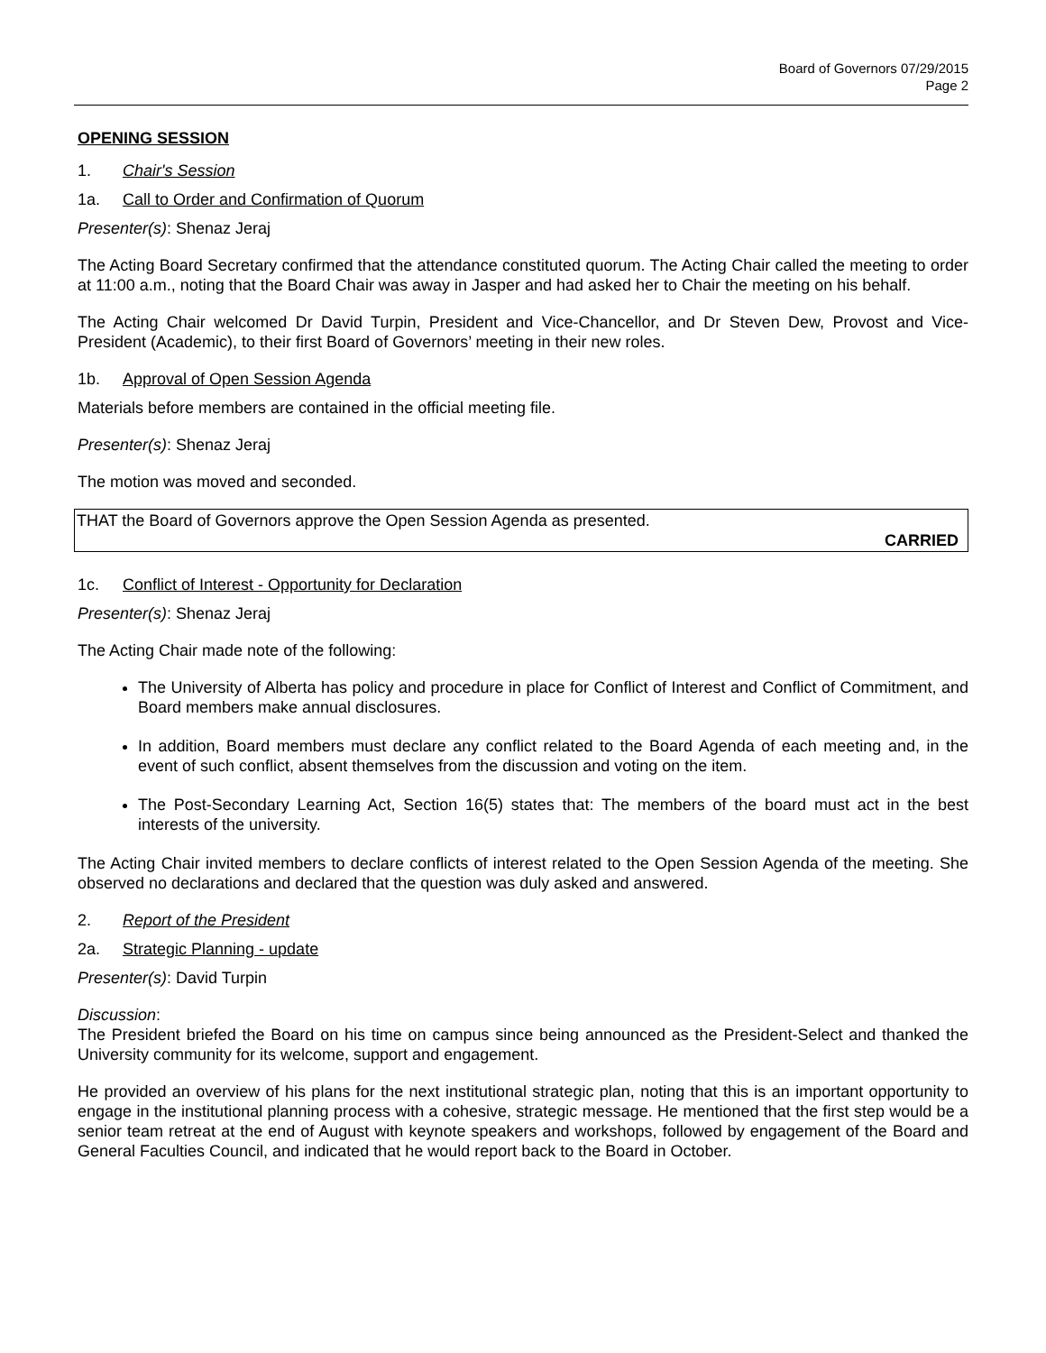Board of Governors 07/29/2015
Page 2
OPENING SESSION
1. Chair's Session
1a. Call to Order and Confirmation of Quorum
Presenter(s): Shenaz Jeraj
The Acting Board Secretary confirmed that the attendance constituted quorum. The Acting Chair called the meeting to order at 11:00 a.m., noting that the Board Chair was away in Jasper and had asked her to Chair the meeting on his behalf.
The Acting Chair welcomed Dr David Turpin, President and Vice-Chancellor, and Dr Steven Dew, Provost and Vice-President (Academic), to their first Board of Governors’ meeting in their new roles.
1b. Approval of Open Session Agenda
Materials before members are contained in the official meeting file.
Presenter(s): Shenaz Jeraj
The motion was moved and seconded.
THAT the Board of Governors approve the Open Session Agenda as presented.
CARRIED
1c. Conflict of Interest - Opportunity for Declaration
Presenter(s): Shenaz Jeraj
The Acting Chair made note of the following:
The University of Alberta has policy and procedure in place for Conflict of Interest and Conflict of Commitment, and Board members make annual disclosures.
In addition, Board members must declare any conflict related to the Board Agenda of each meeting and, in the event of such conflict, absent themselves from the discussion and voting on the item.
The Post-Secondary Learning Act, Section 16(5) states that: The members of the board must act in the best interests of the university.
The Acting Chair invited members to declare conflicts of interest related to the Open Session Agenda of the meeting. She observed no declarations and declared that the question was duly asked and answered.
2. Report of the President
2a. Strategic Planning - update
Presenter(s): David Turpin
Discussion:
The President briefed the Board on his time on campus since being announced as the President-Select and thanked the University community for its welcome, support and engagement.
He provided an overview of his plans for the next institutional strategic plan, noting that this is an important opportunity to engage in the institutional planning process with a cohesive, strategic message. He mentioned that the first step would be a senior team retreat at the end of August with keynote speakers and workshops, followed by engagement of the Board and General Faculties Council, and indicated that he would report back to the Board in October.